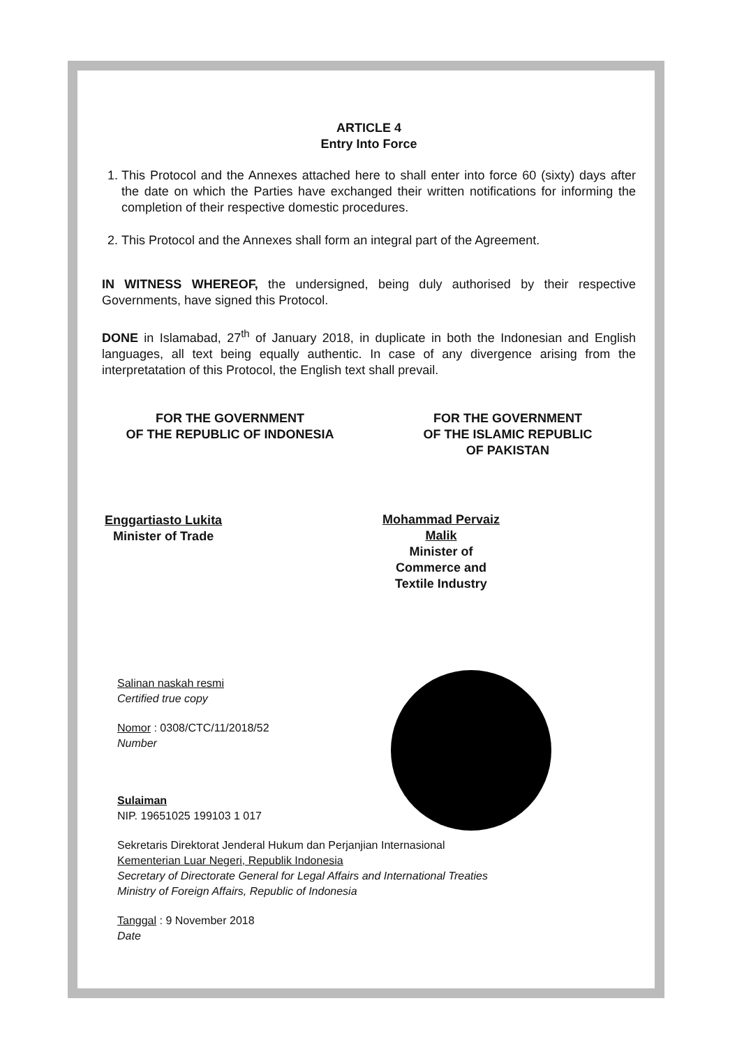ARTICLE 4
Entry Into Force
1. This Protocol and the Annexes attached here to shall enter into force 60 (sixty) days after the date on which the Parties have exchanged their written notifications for informing the completion of their respective domestic procedures.
2. This Protocol and the Annexes shall form an integral part of the Agreement.
IN WITNESS WHEREOF, the undersigned, being duly authorised by their respective Governments, have signed this Protocol.
DONE in Islamabad, 27<sup>th</sup> of January 2018, in duplicate in both the Indonesian and English languages, all text being equally authentic. In case of any divergence arising from the interpretatation of this Protocol, the English text shall prevail.
FOR THE GOVERNMENT
OF THE REPUBLIC OF INDONESIA
Enggartiasto Lukita
Minister of Trade
FOR THE GOVERNMENT
OF THE ISLAMIC REPUBLIC
OF PAKISTAN
Mohammad Pervaiz Malik
Minister of Commerce and
Textile Industry
Salinan naskah resmi
Certified true copy
Nomor : 0308/CTC/11/2018/52
Number
Sulaiman
NIP. 19651025 199103 1 017
Sekretaris Direktorat Jenderal Hukum dan Perjanjian Internasional
Kementerian Luar Negeri, Republik Indonesia
Secretary of Directorate General for Legal Affairs and International Treaties
Ministry of Foreign Affairs, Republic of Indonesia
Tanggal : 9 November 2018
Date